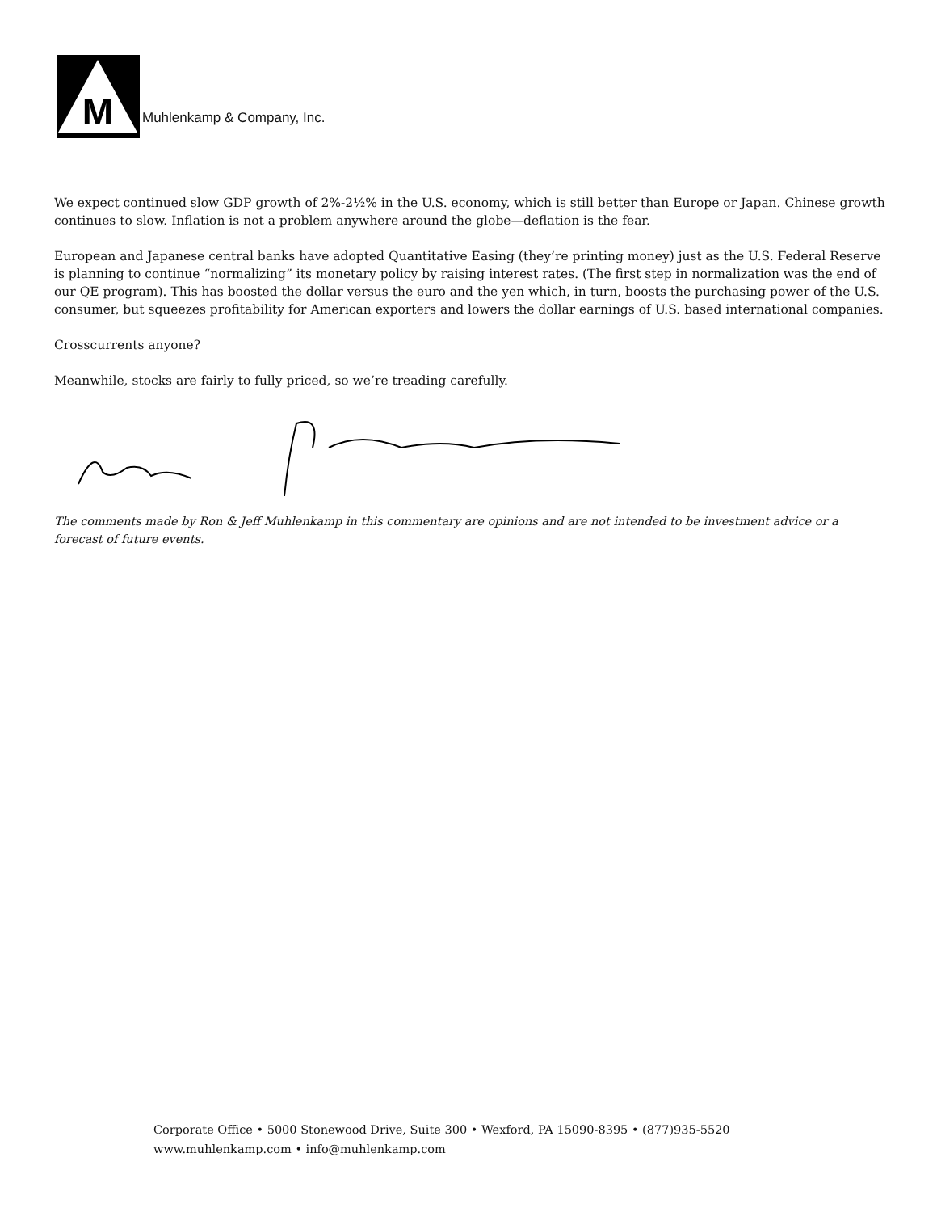M
Muhlenkamp & Company, Inc.
We expect continued slow GDP growth of 2%-2½% in the U.S. economy, which is still better than Europe or Japan. Chinese growth continues to slow. Inflation is not a problem anywhere around the globe—deflation is the fear.
European and Japanese central banks have adopted Quantitative Easing (they’re printing money) just as the U.S. Federal Reserve is planning to continue “normalizing” its monetary policy by raising interest rates. (The first step in normalization was the end of our QE program). This has boosted the dollar versus the euro and the yen which, in turn, boosts the purchasing power of the U.S. consumer, but squeezes profitability for American exporters and lowers the dollar earnings of U.S. based international companies.
Crosscurrents anyone?
Meanwhile, stocks are fairly to fully priced, so we’re treading carefully.
The comments made by Ron & Jeff Muhlenkamp in this commentary are opinions and are not intended to be investment advice or a forecast of future events.
Corporate Office • 5000 Stonewood Drive, Suite 300 • Wexford, PA 15090-8395 • (877)935-5520
www.muhlenkamp.com • info@muhlenkamp.com